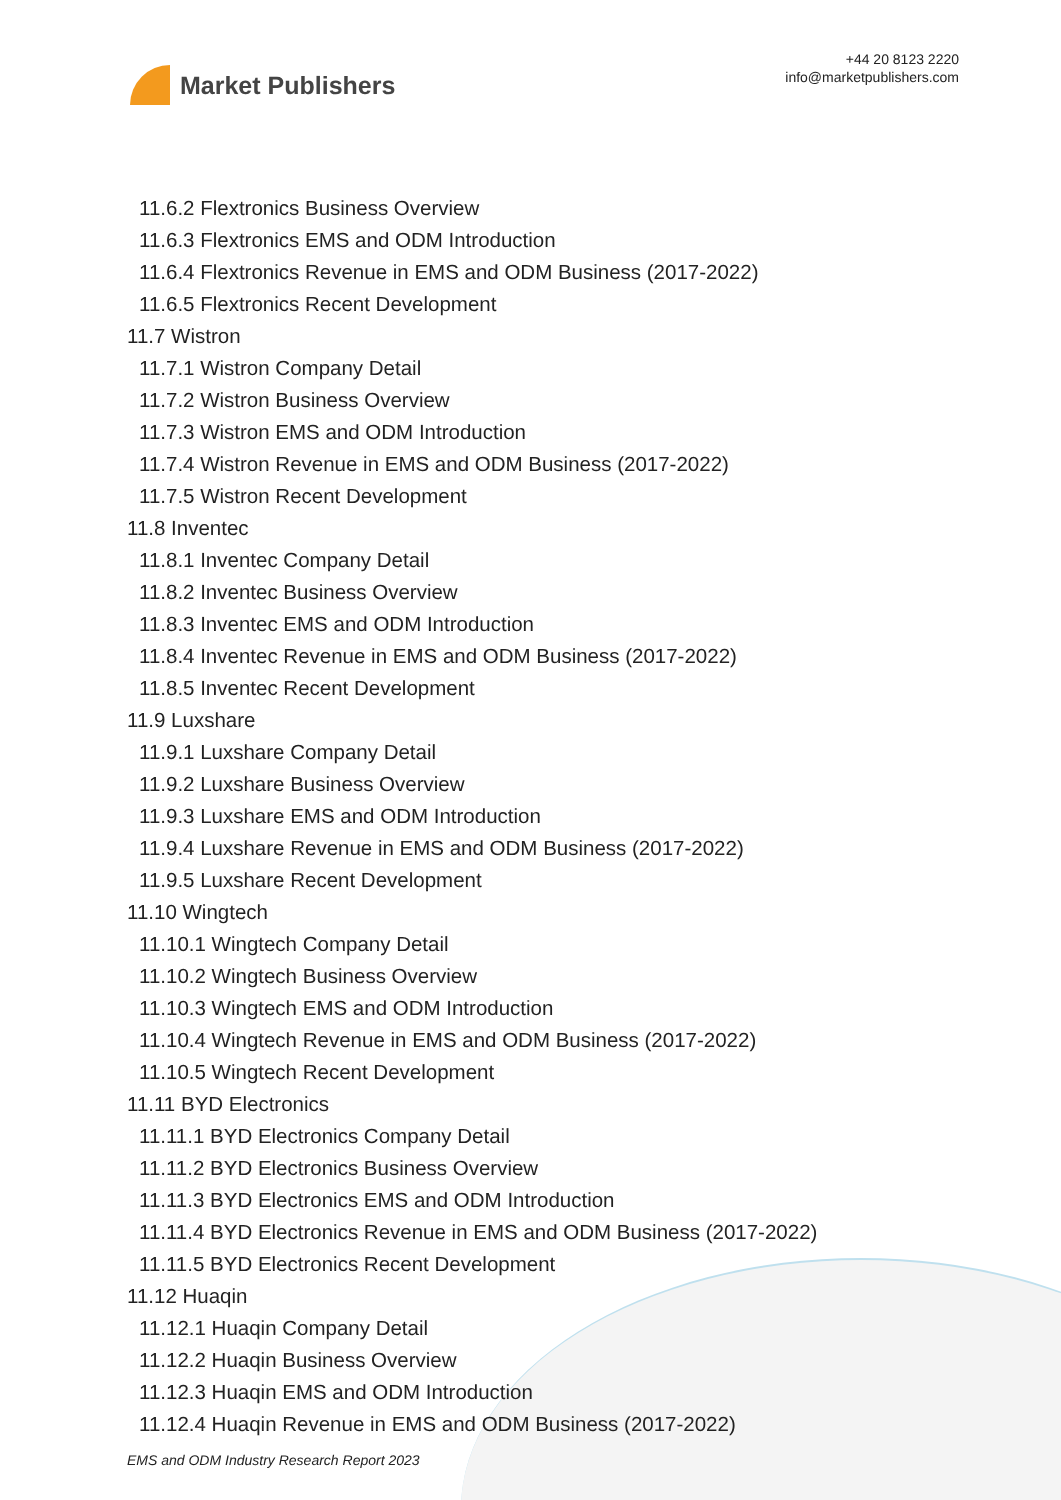Market Publishers
+44 20 8123 2220
info@marketpublishers.com
11.6.2 Flextronics Business Overview
11.6.3 Flextronics EMS and ODM Introduction
11.6.4 Flextronics Revenue in EMS and ODM Business (2017-2022)
11.6.5 Flextronics Recent Development
11.7 Wistron
11.7.1 Wistron Company Detail
11.7.2 Wistron Business Overview
11.7.3 Wistron EMS and ODM Introduction
11.7.4 Wistron Revenue in EMS and ODM Business (2017-2022)
11.7.5 Wistron Recent Development
11.8 Inventec
11.8.1 Inventec Company Detail
11.8.2 Inventec Business Overview
11.8.3 Inventec EMS and ODM Introduction
11.8.4 Inventec Revenue in EMS and ODM Business (2017-2022)
11.8.5 Inventec Recent Development
11.9 Luxshare
11.9.1 Luxshare Company Detail
11.9.2 Luxshare Business Overview
11.9.3 Luxshare EMS and ODM Introduction
11.9.4 Luxshare Revenue in EMS and ODM Business (2017-2022)
11.9.5 Luxshare Recent Development
11.10 Wingtech
11.10.1 Wingtech Company Detail
11.10.2 Wingtech Business Overview
11.10.3 Wingtech EMS and ODM Introduction
11.10.4 Wingtech Revenue in EMS and ODM Business (2017-2022)
11.10.5 Wingtech Recent Development
11.11 BYD Electronics
11.11.1 BYD Electronics Company Detail
11.11.2 BYD Electronics Business Overview
11.11.3 BYD Electronics EMS and ODM Introduction
11.11.4 BYD Electronics Revenue in EMS and ODM Business (2017-2022)
11.11.5 BYD Electronics Recent Development
11.12 Huaqin
11.12.1 Huaqin Company Detail
11.12.2 Huaqin Business Overview
11.12.3 Huaqin EMS and ODM Introduction
11.12.4 Huaqin Revenue in EMS and ODM Business (2017-2022)
EMS and ODM Industry Research Report 2023